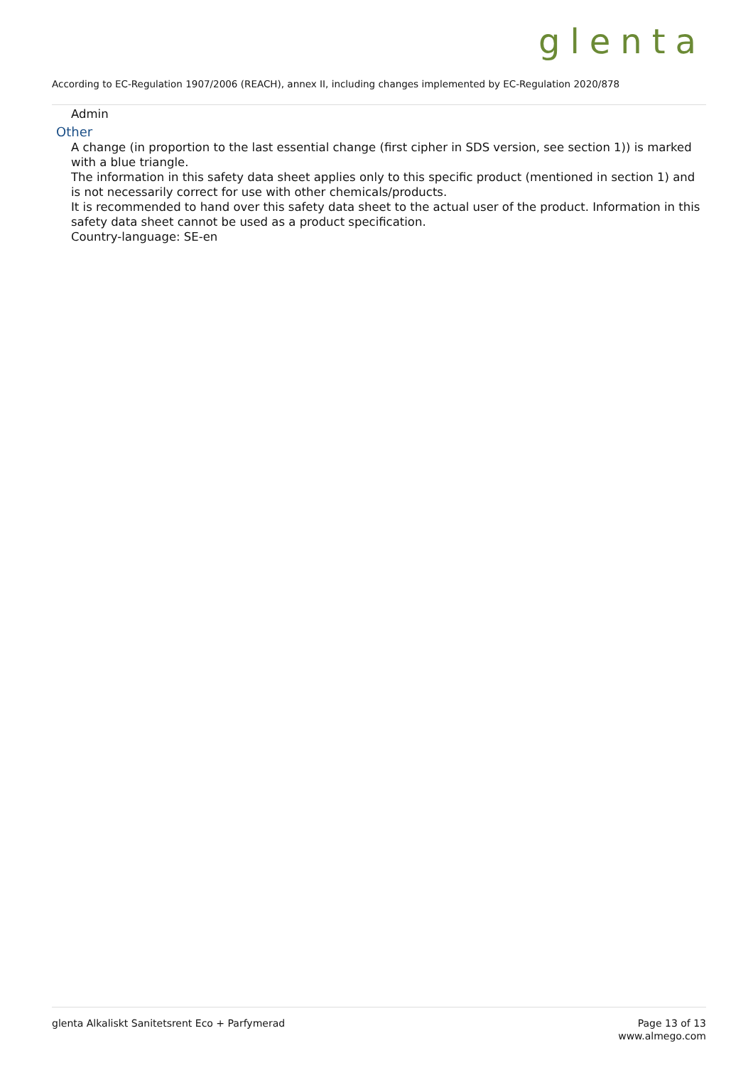glenta
According to EC-Regulation 1907/2006 (REACH), annex II, including changes implemented by EC-Regulation 2020/878
Admin
Other
A change (in proportion to the last essential change (first cipher in SDS version, see section 1)) is marked with a blue triangle.
The information in this safety data sheet applies only to this specific product (mentioned in section 1) and is not necessarily correct for use with other chemicals/products.
It is recommended to hand over this safety data sheet to the actual user of the product. Information in this safety data sheet cannot be used as a product specification.
Country-language: SE-en
glenta Alkaliskt Sanitetsrent Eco + Parfymerad
Page 13 of 13
www.almego.com